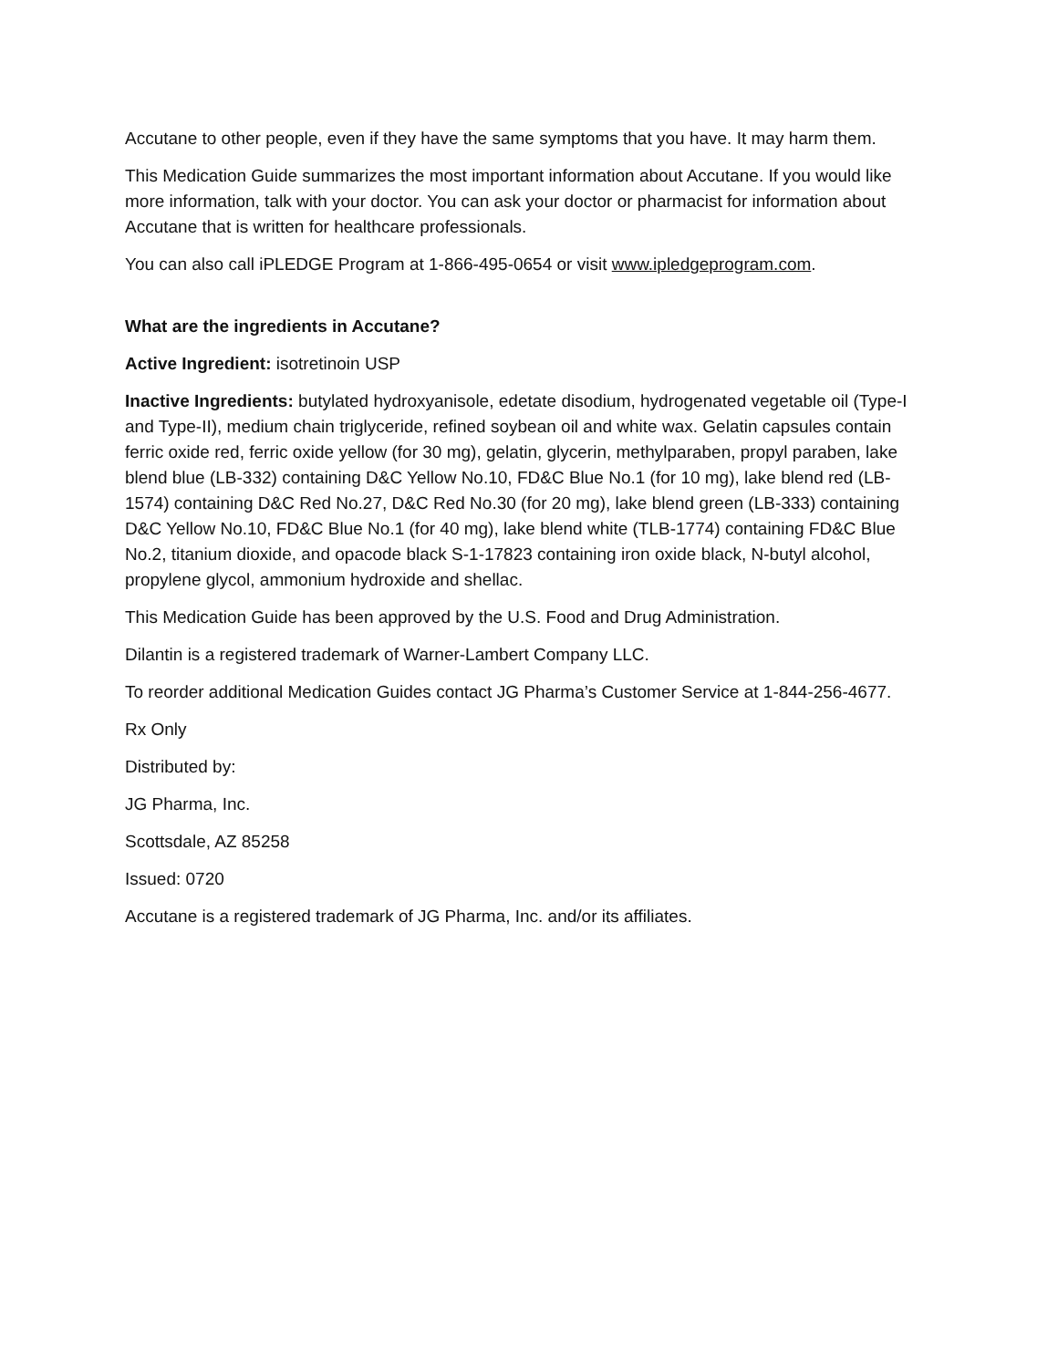Accutane to other people, even if they have the same symptoms that you have. It may harm them.
This Medication Guide summarizes the most important information about Accutane. If you would like more information, talk with your doctor. You can ask your doctor or pharmacist for information about Accutane that is written for healthcare professionals.
You can also call iPLEDGE Program at 1-866-495-0654 or visit www.ipledgeprogram.com.
What are the ingredients in Accutane?
Active Ingredient: isotretinoin USP
Inactive Ingredients: butylated hydroxyanisole, edetate disodium, hydrogenated vegetable oil (Type-I and Type-II), medium chain triglyceride, refined soybean oil and white wax. Gelatin capsules contain ferric oxide red, ferric oxide yellow (for 30 mg), gelatin, glycerin, methylparaben, propyl paraben, lake blend blue (LB-332) containing D&C Yellow No.10, FD&C Blue No.1 (for 10 mg), lake blend red (LB-1574) containing D&C Red No.27, D&C Red No.30 (for 20 mg), lake blend green (LB-333) containing D&C Yellow No.10, FD&C Blue No.1 (for 40 mg), lake blend white (TLB-1774) containing FD&C Blue No.2, titanium dioxide, and opacode black S-1-17823 containing iron oxide black, N-butyl alcohol, propylene glycol, ammonium hydroxide and shellac.
This Medication Guide has been approved by the U.S. Food and Drug Administration.
Dilantin is a registered trademark of Warner-Lambert Company LLC.
To reorder additional Medication Guides contact JG Pharma’s Customer Service at 1-844-256-4677.
Rx Only
Distributed by:
JG Pharma, Inc.
Scottsdale, AZ 85258
Issued: 0720
Accutane is a registered trademark of JG Pharma, Inc. and/or its affiliates.